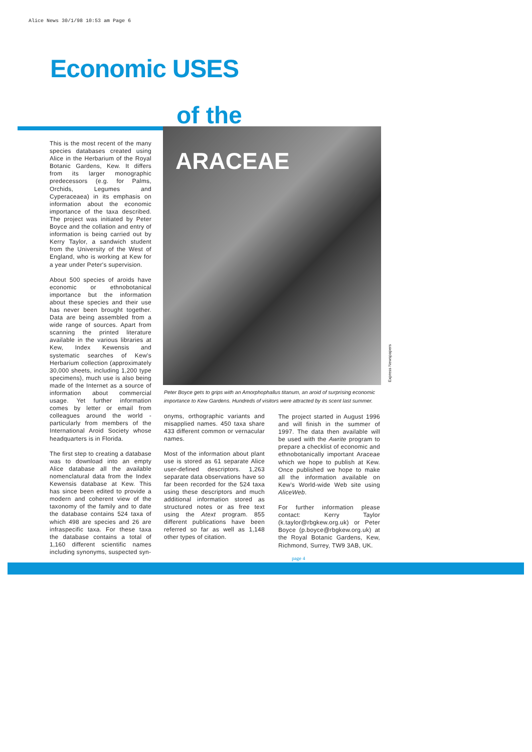Alice News 30/1/98 10:53 am Page 6
Economic USES
of the
ARACEAE
Express Newspapers
This is the most recent of the many species databases created using Alice in the Herbarium of the Royal Botanic Gardens, Kew. It differs from its larger monographic predecessors (e.g. for Palms, Orchids, Legumes and Cyperaceaea) in its emphasis on information about the economic importance of the taxa described. The project was initiated by Peter Boyce and the collation and entry of information is being carried out by Kerry Taylor, a sandwich student from the University of the West of England, who is working at Kew for a year under Peter's supervision.
About 500 species of aroids have economic or ethnobotanical importance but the information about these species and their use has never been brought together. Data are being assembled from a wide range of sources. Apart from scanning the printed literature available in the various libraries at Kew, Index Kewensis and systematic searches of Kew's Herbarium collection (approximately 30,000 sheets, including 1,200 type specimens), much use is also being made of the Internet as a source of information about commercial usage. Yet further information comes by letter or email from colleagues around the world - particularly from members of the International Aroid Society whose headquarters is in Florida.
The first step to creating a database was to download into an empty Alice database all the available nomenclatural data from the Index Kewensis database at Kew. This has since been edited to provide a modern and coherent view of the taxonomy of the family and to date the database contains 524 taxa of which 498 are species and 26 are infraspecific taxa. For these taxa the database contains a total of 1,160 different scientific names including synonyms, suspected syn-
Peter Boyce gets to grips with an Amorphophallus titanum, an aroid of surprising economic importance to Kew Gardens. Hundreds of visitors were attracted by its scent last summer.
onyms, orthographic variants and misapplied names. 450 taxa share 433 different common or vernacular names.
Most of the information about plant use is stored as 61 separate Alice user-defined descriptors. 1,263 separate data observations have so far been recorded for the 524 taxa using these descriptors and much additional information stored as structured notes or as free text using the Atext program. 855 different publications have been referred so far as well as 1,148 other types of citation.
The project started in August 1996 and will finish in the summer of 1997. The data then available will be used with the Awrite program to prepare a checklist of economic and ethnobotanically important Araceae which we hope to publish at Kew. Once published we hope to make all the information available on Kew's World-wide Web site using AliceWeb.
For further information please contact: Kerry Taylor (k.taylor@rbgkew.org.uk) or Peter Boyce (p.boyce@rbgkew.org.uk) at the Royal Botanic Gardens, Kew, Richmond, Surrey, TW9 3AB, UK.
page 4